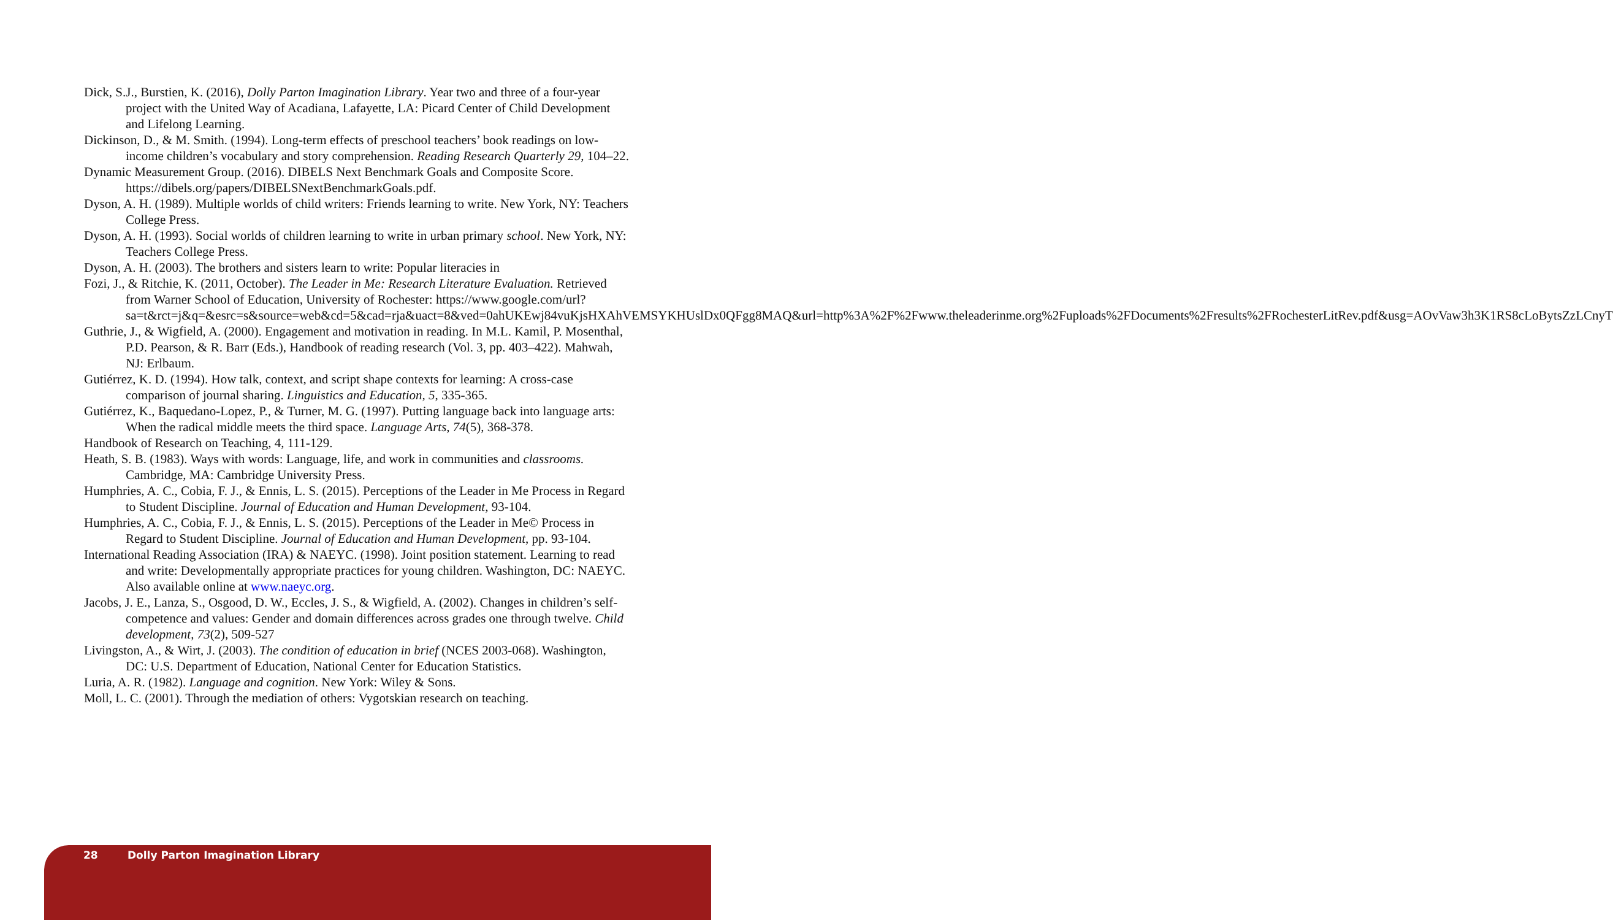Dick, S.J., Burstien, K. (2016), Dolly Parton Imagination Library. Year two and three of a four-year project with the United Way of Acadiana, Lafayette, LA: Picard Center of Child Development and Lifelong Learning.
Dickinson, D., & M. Smith. (1994). Long-term effects of preschool teachers’ book readings on low-income children’s vocabulary and story comprehension. Reading Research Quarterly 29, 104–22.
Dynamic Measurement Group. (2016). DIBELS Next Benchmark Goals and Composite Score. https://dibels.org/papers/DIBELSNextBenchmarkGoals.pdf.
Dyson, A. H. (1989). Multiple worlds of child writers: Friends learning to write. New York, NY: Teachers College Press.
Dyson, A. H. (1993). Social worlds of children learning to write in urban primary school. New York, NY: Teachers College Press.
Dyson, A. H. (2003). The brothers and sisters learn to write: Popular literacies in
Fozi, J., & Ritchie, K. (2011, October). The Leader in Me: Research Literature Evaluation. Retrieved from Warner School of Education, University of Rochester: https://www.google.com/url?sa=t&rct=j&q=&esrc=s&source=web&cd=5&cad=rja&uact=8&ved=0ahUKEwj84vuKjsHXAhVEMSYKHUslDx0QFgg8MAQ&url=http%3A%2F%2Fwww.theleaderinme.org%2Fuploads%2FDocuments%2Fresults%2FRochesterLitRev.pdf&usg=AOvVaw3h3K1RS8cLoBytsZzLCnyT
Guthrie, J., & Wigfield, A. (2000). Engagement and motivation in reading. In M.L. Kamil, P. Mosenthal, P.D. Pearson, & R. Barr (Eds.), Handbook of reading research (Vol. 3, pp. 403–422). Mahwah, NJ: Erlbaum.
Gutiérrez, K. D. (1994). How talk, context, and script shape contexts for learning: A cross-case comparison of journal sharing. Linguistics and Education, 5, 335-365.
Gutiérrez, K., Baquedano-Lopez, P., & Turner, M. G. (1997). Putting language back into language arts: When the radical middle meets the third space. Language Arts, 74(5), 368-378.
Handbook of Research on Teaching, 4, 111-129.
Heath, S. B. (1983). Ways with words: Language, life, and work in communities and classrooms. Cambridge, MA: Cambridge University Press.
Humphries, A. C., Cobia, F. J., & Ennis, L. S. (2015). Perceptions of the Leader in Me Process in Regard to Student Discipline. Journal of Education and Human Development, 93-104.
Humphries, A. C., Cobia, F. J., & Ennis, L. S. (2015). Perceptions of the Leader in Me© Process in Regard to Student Discipline. Journal of Education and Human Development, pp. 93-104.
International Reading Association (IRA) & NAEYC. (1998). Joint position statement. Learning to read and write: Developmentally appropriate practices for young children. Washington, DC: NAEYC. Also available online at www.naeyc.org.
Jacobs, J. E., Lanza, S., Osgood, D. W., Eccles, J. S., & Wigfield, A. (2002). Changes in children’s self-competence and values: Gender and domain differences across grades one through twelve. Child development, 73(2), 509-527
Livingston, A., & Wirt, J. (2003). The condition of education in brief (NCES 2003-068). Washington, DC: U.S. Department of Education, National Center for Education Statistics.
Luria, A. R. (1982). Language and cognition. New York: Wiley & Sons.
Moll, L. C. (2001). Through the mediation of others: Vygotskian research on teaching.
28 Dolly Parton Imagination Library